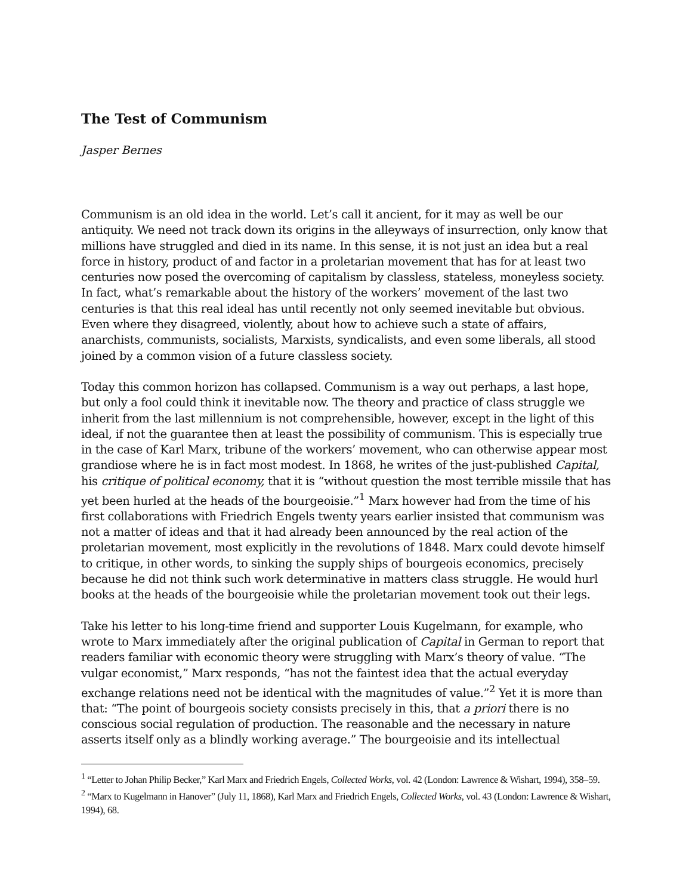The Test of Communism
Jasper Bernes
Communism is an old idea in the world. Let’s call it ancient, for it may as well be our antiquity. We need not track down its origins in the alleyways of insurrection, only know that millions have struggled and died in its name. In this sense, it is not just an idea but a real force in history, product of and factor in a proletarian movement that has for at least two centuries now posed the overcoming of capitalism by classless, stateless, moneyless society. In fact, what’s remarkable about the history of the workers’ movement of the last two centuries is that this real ideal has until recently not only seemed inevitable but obvious. Even where they disagreed, violently, about how to achieve such a state of affairs, anarchists, communists, socialists, Marxists, syndicalists, and even some liberals, all stood joined by a common vision of a future classless society.
Today this common horizon has collapsed. Communism is a way out perhaps, a last hope, but only a fool could think it inevitable now. The theory and practice of class struggle we inherit from the last millennium is not comprehensible, however, except in the light of this ideal, if not the guarantee then at least the possibility of communism. This is especially true in the case of Karl Marx, tribune of the workers’ movement, who can otherwise appear most grandiose where he is in fact most modest. In 1868, he writes of the just-published Capital, his critique of political economy, that it is “without question the most terrible missile that has yet been hurled at the heads of the bourgeoisie.”<sup>1</sup> Marx however had from the time of his first collaborations with Friedrich Engels twenty years earlier insisted that communism was not a matter of ideas and that it had already been announced by the real action of the proletarian movement, most explicitly in the revolutions of 1848. Marx could devote himself to critique, in other words, to sinking the supply ships of bourgeois economics, precisely because he did not think such work determinative in matters class struggle. He would hurl books at the heads of the bourgeoisie while the proletarian movement took out their legs.
Take his letter to his long-time friend and supporter Louis Kugelmann, for example, who wrote to Marx immediately after the original publication of Capital in German to report that readers familiar with economic theory were struggling with Marx’s theory of value. “The vulgar economist,” Marx responds, “has not the faintest idea that the actual everyday exchange relations need not be identical with the magnitudes of value.”<sup>2</sup> Yet it is more than that: “The point of bourgeois society consists precisely in this, that a priori there is no conscious social regulation of production. The reasonable and the necessary in nature asserts itself only as a blindly working average.” The bourgeoisie and its intellectual
<sup>1</sup> “Letter to Johan Philip Becker,” Karl Marx and Friedrich Engels, Collected Works, vol. 42 (London: Lawrence & Wishart, 1994), 358–59.
<sup>2</sup> “Marx to Kugelmann in Hanover” (July 11, 1868), Karl Marx and Friedrich Engels, Collected Works, vol. 43 (London: Lawrence & Wishart, 1994), 68.